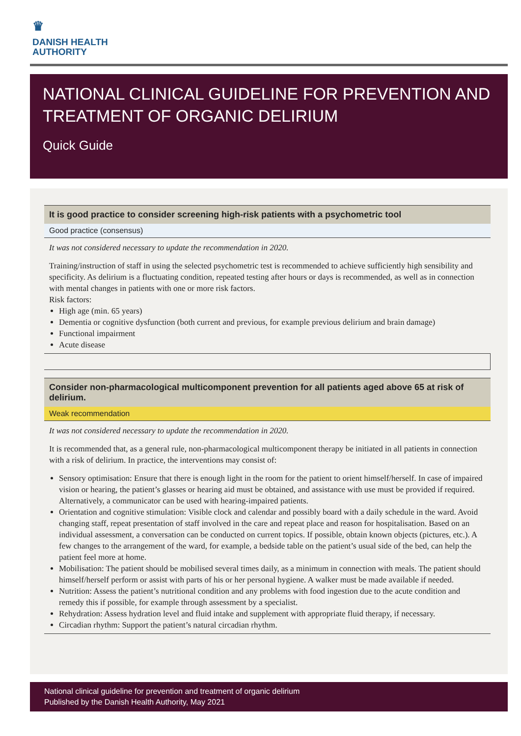♛
DANISH HEALTH
AUTHORITY
NATIONAL CLINICAL GUIDELINE FOR PREVENTION AND TREATMENT OF ORGANIC DELIRIUM
Quick Guide
It is good practice to consider screening high-risk patients with a psychometric tool
Good practice (consensus)
It was not considered necessary to update the recommendation in 2020.
Training/instruction of staff in using the selected psychometric test is recommended to achieve sufficiently high sensibility and specificity. As delirium is a fluctuating condition, repeated testing after hours or days is recommended, as well as in connection with mental changes in patients with one or more risk factors.
Risk factors:
High age (min. 65 years)
Dementia or cognitive dysfunction (both current and previous, for example previous delirium and brain damage)
Functional impairment
Acute disease
Consider non-pharmacological multicomponent prevention for all patients aged above 65 at risk of delirium.
Weak recommendation
It was not considered necessary to update the recommendation in 2020.
It is recommended that, as a general rule, non-pharmacological multicomponent therapy be initiated in all patients in connection with a risk of delirium. In practice, the interventions may consist of:
Sensory optimisation: Ensure that there is enough light in the room for the patient to orient himself/herself. In case of impaired vision or hearing, the patient’s glasses or hearing aid must be obtained, and assistance with use must be provided if required. Alternatively, a communicator can be used with hearing-impaired patients.
Orientation and cognitive stimulation: Visible clock and calendar and possibly board with a daily schedule in the ward. Avoid changing staff, repeat presentation of staff involved in the care and repeat place and reason for hospitalisation. Based on an individual assessment, a conversation can be conducted on current topics. If possible, obtain known objects (pictures, etc.). A few changes to the arrangement of the ward, for example, a bedside table on the patient’s usual side of the bed, can help the patient feel more at home.
Mobilisation: The patient should be mobilised several times daily, as a minimum in connection with meals. The patient should himself/herself perform or assist with parts of his or her personal hygiene. A walker must be made available if needed.
Nutrition: Assess the patient’s nutritional condition and any problems with food ingestion due to the acute condition and remedy this if possible, for example through assessment by a specialist.
Rehydration: Assess hydration level and fluid intake and supplement with appropriate fluid therapy, if necessary.
Circadian rhythm: Support the patient’s natural circadian rhythm.
National clinical guideline for prevention and treatment of organic delirium
Published by the Danish Health Authority, May 2021